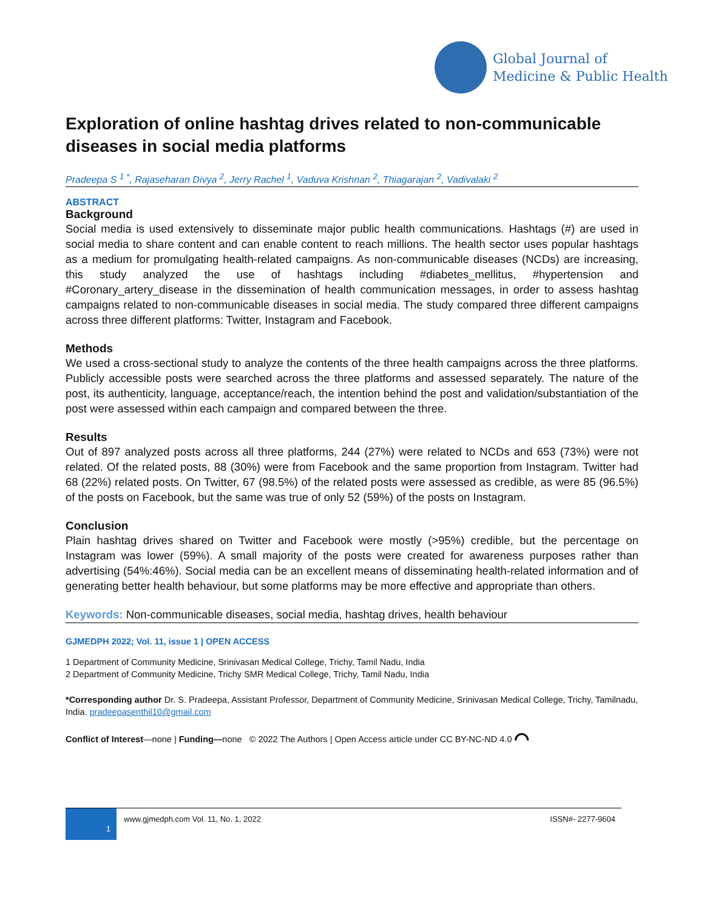Global Journal of
Medicine & Public Health
Exploration of online hashtag drives related to non-communicable diseases in social media platforms
Pradeepa S <sup>1 *</sup>, Rajaseharan Divya <sup>2</sup>, Jerry Rachel <sup>1</sup>, Vaduva Krishnan <sup>2</sup>, Thiagarajan <sup>2</sup>, Vadivalaki <sup>2</sup>
ABSTRACT
Background
Social media is used extensively to disseminate major public health communications. Hashtags (#) are used in social media to share content and can enable content to reach millions. The health sector uses popular hashtags as a medium for promulgating health-related campaigns. As non-communicable diseases (NCDs) are increasing, this study analyzed the use of hashtags including #diabetes_mellitus, #hypertension and #Coronary_artery_disease in the dissemination of health communication messages, in order to assess hashtag campaigns related to non-communicable diseases in social media. The study compared three different campaigns across three different platforms: Twitter, Instagram and Facebook.
Methods
We used a cross-sectional study to analyze the contents of the three health campaigns across the three platforms. Publicly accessible posts were searched across the three platforms and assessed separately. The nature of the post, its authenticity, language, acceptance/reach, the intention behind the post and validation/substantiation of the post were assessed within each campaign and compared between the three.
Results
Out of 897 analyzed posts across all three platforms, 244 (27%) were related to NCDs and 653 (73%) were not related. Of the related posts, 88 (30%) were from Facebook and the same proportion from Instagram. Twitter had 68 (22%) related posts. On Twitter, 67 (98.5%) of the related posts were assessed as credible, as were 85 (96.5%) of the posts on Facebook, but the same was true of only 52 (59%) of the posts on Instagram.
Conclusion
Plain hashtag drives shared on Twitter and Facebook were mostly (>95%) credible, but the percentage on Instagram was lower (59%). A small majority of the posts were created for awareness purposes rather than advertising (54%:46%). Social media can be an excellent means of disseminating health-related information and of generating better health behaviour, but some platforms may be more effective and appropriate than others.
Keywords: Non-communicable diseases, social media, hashtag drives, health behaviour
GJMEDPH 2022; Vol. 11, issue 1 | OPEN ACCESS
1 Department of Community Medicine, Srinivasan Medical College, Trichy, Tamil Nadu, India
2 Department of Community Medicine, Trichy SMR Medical College, Trichy, Tamil Nadu, India
*Corresponding author Dr. S. Pradeepa, Assistant Professor, Department of Community Medicine, Srinivasan Medical College, Trichy, Tamilnadu, India. pradeepasenthil10@gmail.com
Conflict of Interest—none | Funding—none © 2022 The Authors | Open Access article under CC BY-NC-ND 4.0 ⌒
1
www.gjmedph.com Vol. 11, No. 1, 2022
ISSN#- 2277-9604